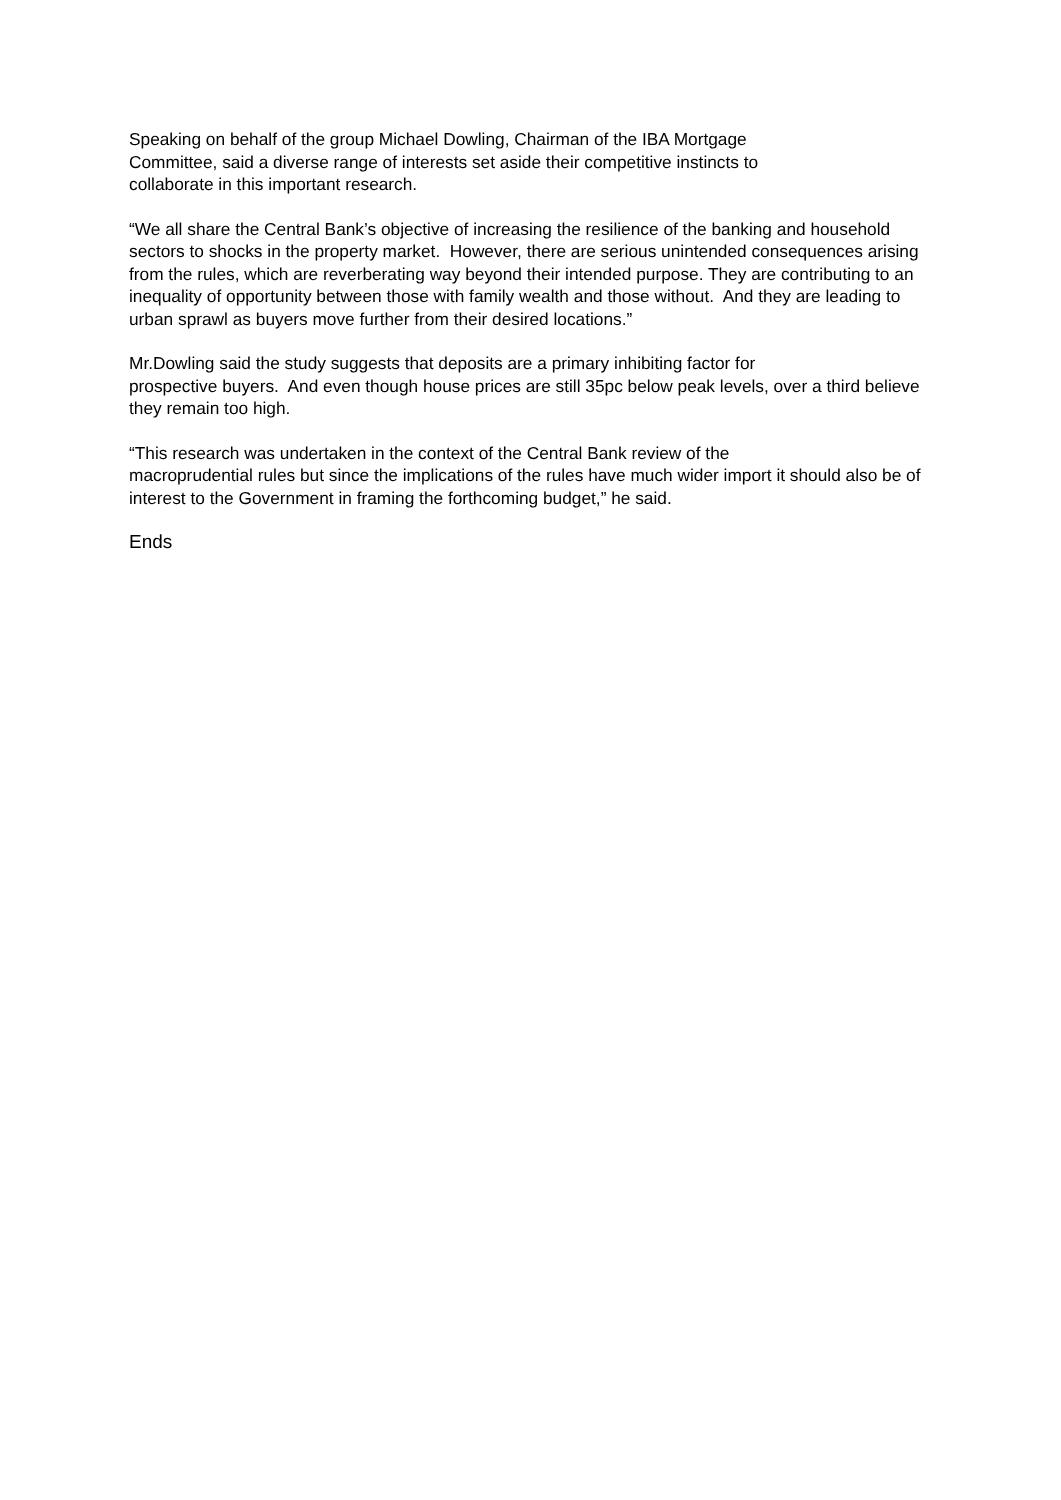Speaking on behalf of the group Michael Dowling, Chairman of the IBA Mortgage
Committee, said a diverse range of interests set aside their competitive instincts to
collaborate in this important research.
“We all share the Central Bank’s objective of increasing the resilience of the banking and household sectors to shocks in the property market. However, there are serious unintended consequences arising from the rules, which are reverberating way beyond their intended purpose. They are contributing to an inequality of opportunity between those with family wealth and those without. And they are leading to urban sprawl as buyers move further from their desired locations.”
Mr.Dowling said the study suggests that deposits are a primary inhibiting factor for
prospective buyers. And even though house prices are still 35pc below peak levels, over a third believe they remain too high.
“This research was undertaken in the context of the Central Bank review of the
macroprudential rules but since the implications of the rules have much wider import it should also be of interest to the Government in framing the forthcoming budget,” he said.
Ends